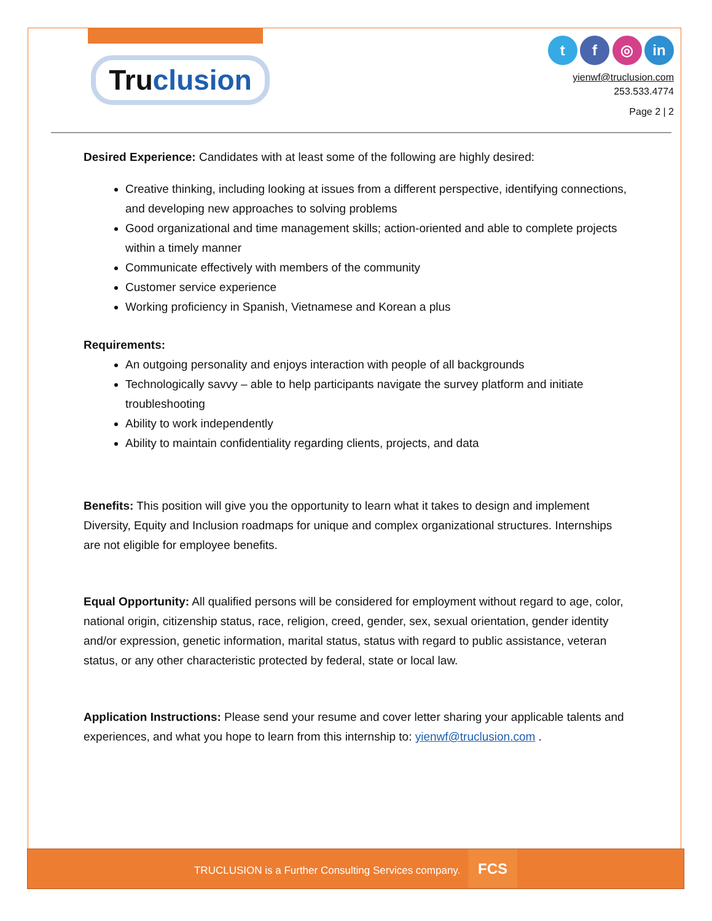Truclusion
t f ◎ in
yienwf@truclusion.com
253.533.4774
Page 2 | 2
Desired Experience: Candidates with at least some of the following are highly desired:
Creative thinking, including looking at issues from a different perspective, identifying connections, and developing new approaches to solving problems
Good organizational and time management skills; action-oriented and able to complete projects within a timely manner
Communicate effectively with members of the community
Customer service experience
Working proficiency in Spanish, Vietnamese and Korean a plus
Requirements:
An outgoing personality and enjoys interaction with people of all backgrounds
Technologically savvy – able to help participants navigate the survey platform and initiate troubleshooting
Ability to work independently
Ability to maintain confidentiality regarding clients, projects, and data
Benefits: This position will give you the opportunity to learn what it takes to design and implement Diversity, Equity and Inclusion roadmaps for unique and complex organizational structures. Internships are not eligible for employee benefits.
Equal Opportunity: All qualified persons will be considered for employment without regard to age, color, national origin, citizenship status, race, religion, creed, gender, sex, sexual orientation, gender identity and/or expression, genetic information, marital status, status with regard to public assistance, veteran status, or any other characteristic protected by federal, state or local law.
Application Instructions: Please send your resume and cover letter sharing your applicable talents and experiences, and what you hope to learn from this internship to: yienwf@truclusion.com .
TRUCLUSION is a Further Consulting Services company. FCS